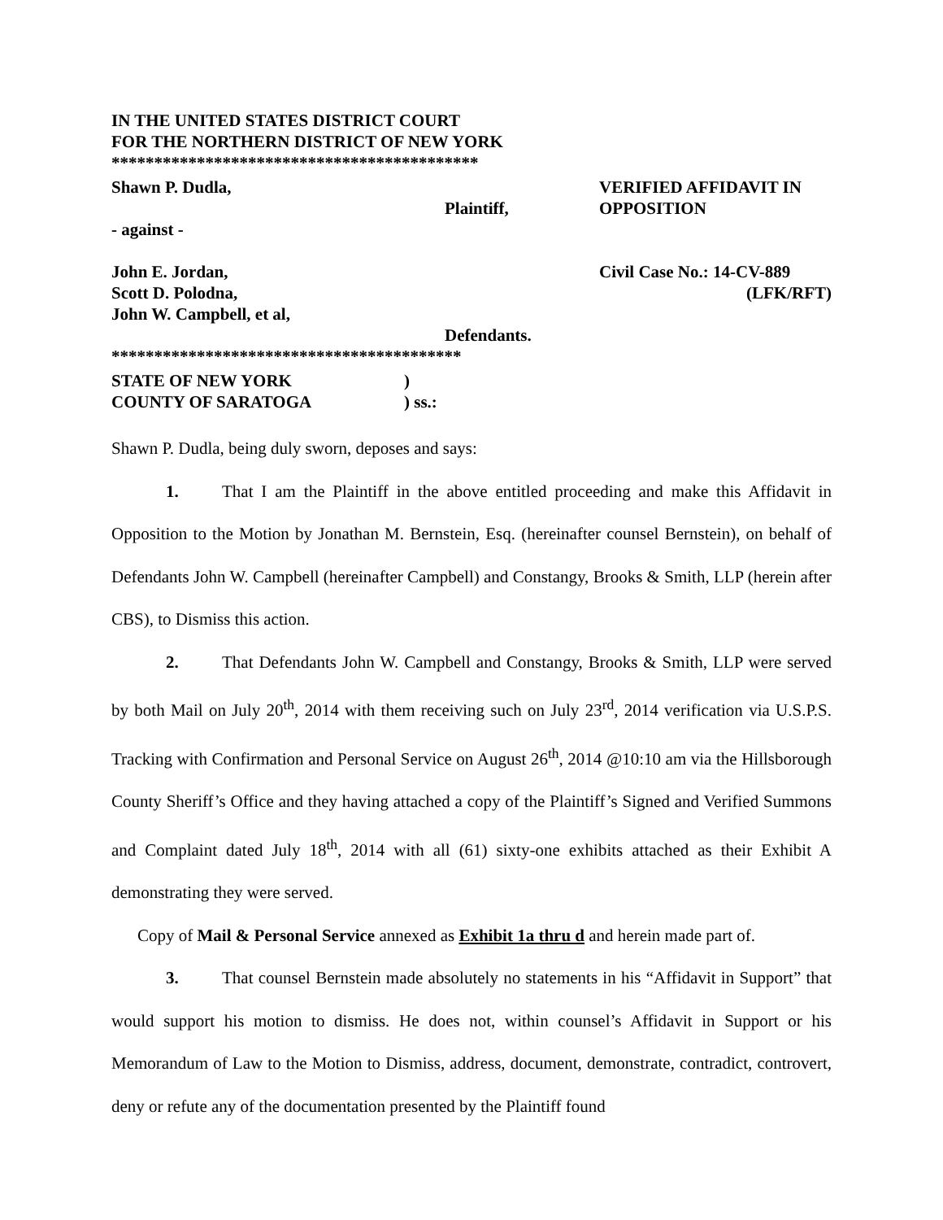IN THE UNITED STATES DISTRICT COURT
FOR THE NORTHERN DISTRICT OF NEW YORK
*******************************************
Shawn P. Dudla, VERIFIED AFFIDAVIT IN
Plaintiff, OPPOSITION
- against -
John E. Jordan, Civil Case No.: 14-CV-889
Scott D. Polodna, (LFK/RFT)
John W. Campbell, et al,
Defendants.
*****************************************
STATE OF NEW YORK )
COUNTY OF SARATOGA ) ss.:
Shawn P. Dudla, being duly sworn, deposes and says:
1. That I am the Plaintiff in the above entitled proceeding and make this Affidavit in Opposition to the Motion by Jonathan M. Bernstein, Esq. (hereinafter counsel Bernstein), on behalf of Defendants John W. Campbell (hereinafter Campbell) and Constangy, Brooks & Smith, LLP (herein after CBS), to Dismiss this action.
2. That Defendants John W. Campbell and Constangy, Brooks & Smith, LLP were served by both Mail on July 20<sup>th</sup>, 2014 with them receiving such on July 23<sup>rd</sup>, 2014 verification via U.S.P.S. Tracking with Confirmation and Personal Service on August 26<sup>th</sup>, 2014 @10:10 am via the Hillsborough County Sheriff’s Office and they having attached a copy of the Plaintiff’s Signed and Verified Summons and Complaint dated July 18<sup>th</sup>, 2014 with all (61) sixty-one exhibits attached as their Exhibit A demonstrating they were served.
Copy of Mail & Personal Service annexed as Exhibit 1a thru d and herein made part of.
3. That counsel Bernstein made absolutely no statements in his “Affidavit in Support” that would support his motion to dismiss. He does not, within counsel’s Affidavit in Support or his Memorandum of Law to the Motion to Dismiss, address, document, demonstrate, contradict, controvert, deny or refute any of the documentation presented by the Plaintiff found